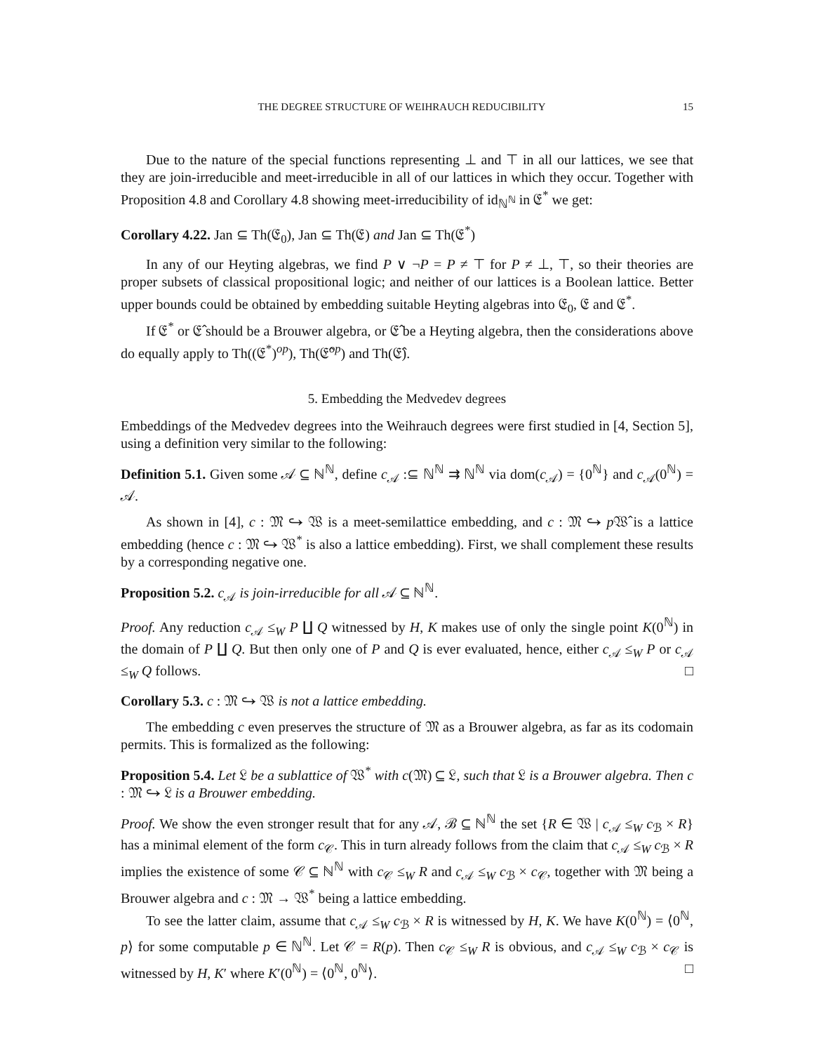THE DEGREE STRUCTURE OF WEIHRAUCH REDUCIBILITY 15
Due to the nature of the special functions representing ⊥ and ⊤ in all our lattices, we see that they are join-irreducible and meet-irreducible in all of our lattices in which they occur. Together with Proposition 4.8 and Corollary 4.8 showing meet-irreducibility of id<sub>ℕ<sup>ℕ</sup></sub> in 𝔈<sup>*</sup> we get:
Corollary 4.22. Jan ⊆ Th(𝔈<sub>0</sub>), Jan ⊆ Th(𝔈) and Jan ⊆ Th(𝔈<sup>*</sup>)
In any of our Heyting algebras, we find P ∨ ¬P = P ≠ ⊤ for P ≠ ⊥, ⊤, so their theories are proper subsets of classical propositional logic; and neither of our lattices is a Boolean lattice. Better upper bounds could be obtained by embedding suitable Heyting algebras into 𝔈<sub>0</sub>, 𝔈 and 𝔈<sup>*</sup>.
If 𝔈<sup>*</sup> or 𝔈̂ should be a Brouwer algebra, or 𝔈̂ be a Heyting algebra, then the considerations above do equally apply to Th((𝔈<sup>*</sup>)<sup>op</sup>), Th(𝔈̂<sup>op</sup>) and Th(𝔈̂).
5. Embedding the Medvedev degrees
Embeddings of the Medvedev degrees into the Weihrauch degrees were first studied in [4, Section 5], using a definition very similar to the following:
Definition 5.1. Given some 𝒜 ⊆ ℕ<sup>ℕ</sup>, define c<sub>𝒜</sub> :⊆ ℕ<sup>ℕ</sup> ⇉ ℕ<sup>ℕ</sup> via dom(c<sub>𝒜</sub>) = {0<sup>ℕ</sup>} and c<sub>𝒜</sub>(0<sup>ℕ</sup>) = 𝒜.
As shown in [4], c : 𝔐 ↪ 𝔚 is a meet-semilattice embedding, and c : 𝔐 ↪ p 𝔚̂ is a lattice embedding (hence c : 𝔐 ↪ 𝔚<sup>*</sup> is also a lattice embedding). First, we shall complement these results by a corresponding negative one.
Proposition 5.2. c<sub>𝒜</sub> is join-irreducible for all 𝒜 ⊆ ℕ<sup>ℕ</sup>.
Proof. Any reduction c<sub>𝒜</sub> ≤<sub>W</sub> P ∐ Q witnessed by H, K makes use of only the single point K(0<sup>ℕ</sup>) in the domain of P ∐ Q. But then only one of P and Q is ever evaluated, hence, either c<sub>𝒜</sub> ≤<sub>W</sub> P or c<sub>𝒜</sub> ≤<sub>W</sub> Q follows. □
Corollary 5.3. c : 𝔐 ↪ 𝔚 is not a lattice embedding.
The embedding c even preserves the structure of 𝔐 as a Brouwer algebra, as far as its codomain permits. This is formalized as the following:
Proposition 5.4. Let 𝔏 be a sublattice of 𝔚<sup>*</sup> with c(𝔐) ⊆ 𝔏, such that 𝔏 is a Brouwer algebra. Then c : 𝔐 ↪ 𝔏 is a Brouwer embedding.
Proof. We show the even stronger result that for any 𝒜, ℬ ⊆ ℕ<sup>ℕ</sup> the set {R ∈ 𝔚 | c<sub>𝒜</sub> ≤<sub>W</sub> c<sub>ℬ</sub> × R} has a minimal element of the form c<sub>𝒞</sub>. This in turn already follows from the claim that c<sub>𝒜</sub> ≤<sub>W</sub> c<sub>ℬ</sub> × R implies the existence of some 𝒞 ⊆ ℕ<sup>ℕ</sup> with c<sub>𝒞</sub> ≤<sub>W</sub> R and c<sub>𝒜</sub> ≤<sub>W</sub> c<sub>ℬ</sub> × c<sub>𝒞</sub>, together with 𝔐 being a Brouwer algebra and c : 𝔐 → 𝔚<sup>*</sup> being a lattice embedding.
To see the latter claim, assume that c<sub>𝒜</sub> ≤<sub>W</sub> c<sub>ℬ</sub> × R is witnessed by H, K. We have K(0<sup>ℕ</sup>) = ⟨0<sup>ℕ</sup>, p⟩ for some computable p ∈ ℕ<sup>ℕ</sup>. Let 𝒞 = R(p). Then c<sub>𝒞</sub> ≤<sub>W</sub> R is obvious, and c<sub>𝒜</sub> ≤<sub>W</sub> c<sub>ℬ</sub> × c<sub>𝒞</sub> is witnessed by H, K′ where K′(0<sup>ℕ</sup>) = ⟨0<sup>ℕ</sup>, 0<sup>ℕ</sup>⟩. □